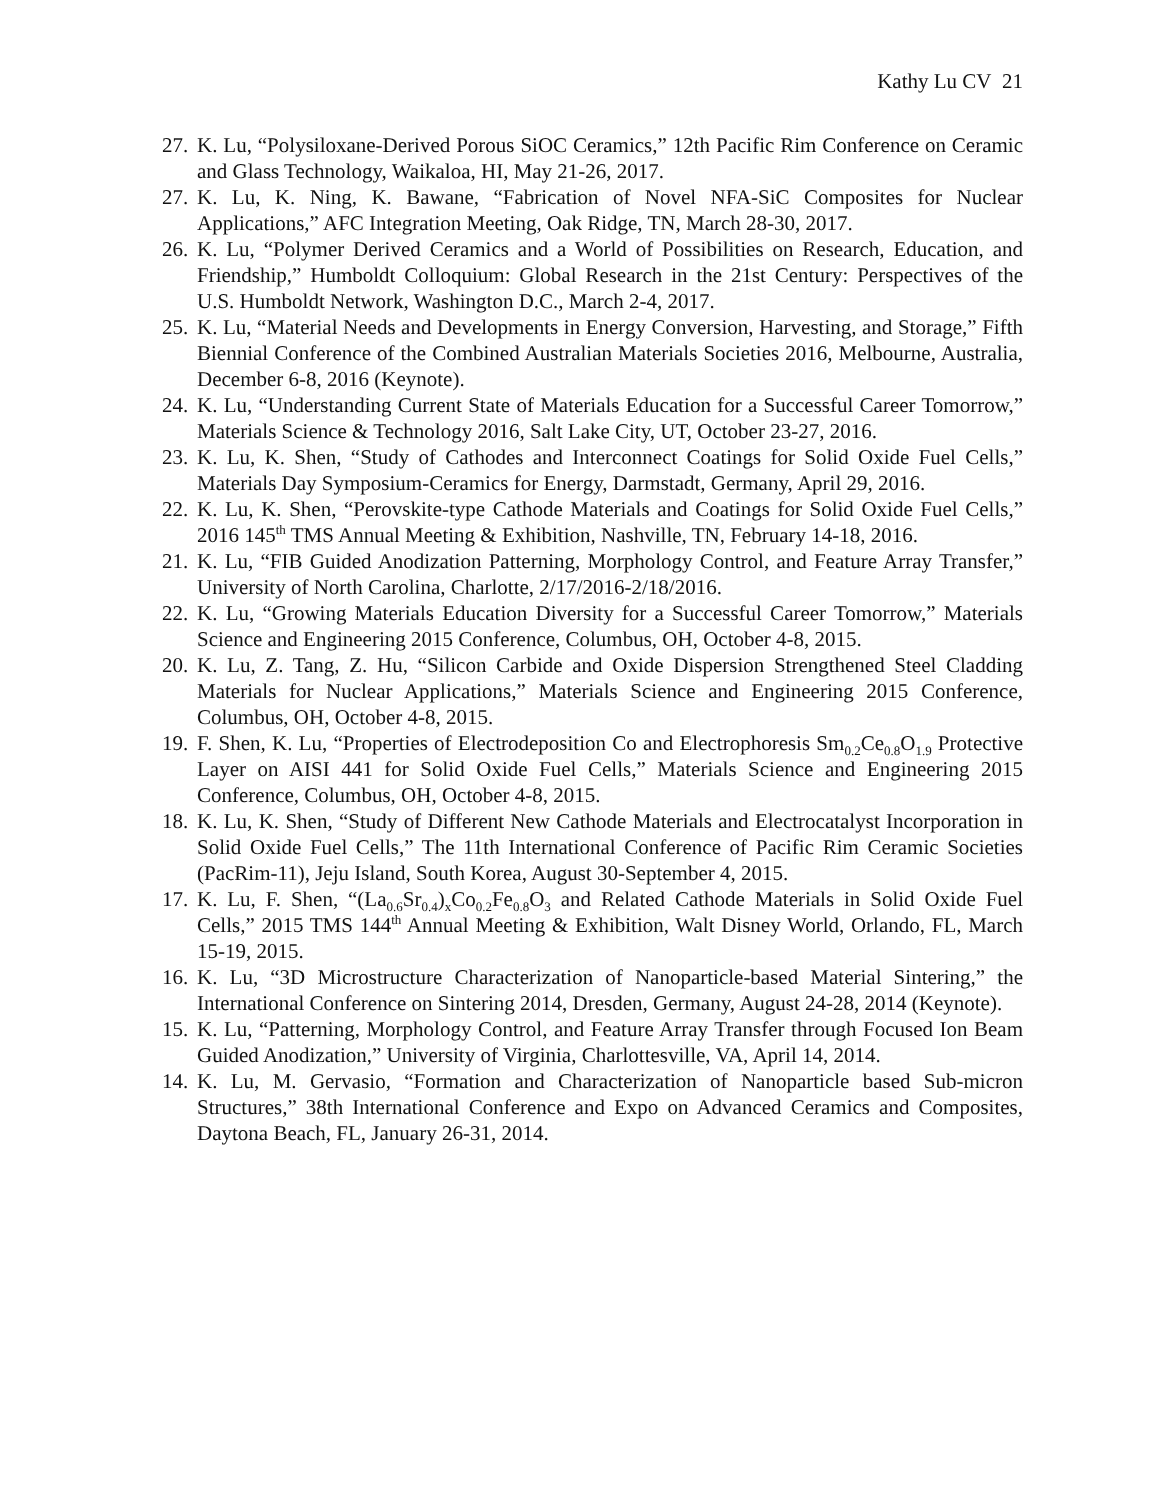Kathy Lu CV 21
27. K. Lu, “Polysiloxane-Derived Porous SiOC Ceramics,” 12th Pacific Rim Conference on Ceramic and Glass Technology, Waikaloa, HI, May 21-26, 2017.
27. K. Lu, K. Ning, K. Bawane, “Fabrication of Novel NFA-SiC Composites for Nuclear Applications,” AFC Integration Meeting, Oak Ridge, TN, March 28-30, 2017.
26. K. Lu, “Polymer Derived Ceramics and a World of Possibilities on Research, Education, and Friendship,” Humboldt Colloquium: Global Research in the 21st Century: Perspectives of the U.S. Humboldt Network, Washington D.C., March 2-4, 2017.
25. K. Lu, “Material Needs and Developments in Energy Conversion, Harvesting, and Storage,” Fifth Biennial Conference of the Combined Australian Materials Societies 2016, Melbourne, Australia, December 6-8, 2016 (Keynote).
24. K. Lu, “Understanding Current State of Materials Education for a Successful Career Tomorrow,” Materials Science & Technology 2016, Salt Lake City, UT, October 23-27, 2016.
23. K. Lu, K. Shen, “Study of Cathodes and Interconnect Coatings for Solid Oxide Fuel Cells,” Materials Day Symposium-Ceramics for Energy, Darmstadt, Germany, April 29, 2016.
22. K. Lu, K. Shen, “Perovskite-type Cathode Materials and Coatings for Solid Oxide Fuel Cells,” 2016 145<sup>th</sup> TMS Annual Meeting & Exhibition, Nashville, TN, February 14-18, 2016.
21. K. Lu, “FIB Guided Anodization Patterning, Morphology Control, and Feature Array Transfer,” University of North Carolina, Charlotte, 2/17/2016-2/18/2016.
22. K. Lu, “Growing Materials Education Diversity for a Successful Career Tomorrow,” Materials Science and Engineering 2015 Conference, Columbus, OH, October 4-8, 2015.
20. K. Lu, Z. Tang, Z. Hu, “Silicon Carbide and Oxide Dispersion Strengthened Steel Cladding Materials for Nuclear Applications,” Materials Science and Engineering 2015 Conference, Columbus, OH, October 4-8, 2015.
19. F. Shen, K. Lu, “Properties of Electrodeposition Co and Electrophoresis Sm<sub>0.2</sub>Ce<sub>0.8</sub>O<sub>1.9</sub> Protective Layer on AISI 441 for Solid Oxide Fuel Cells,” Materials Science and Engineering 2015 Conference, Columbus, OH, October 4-8, 2015.
18. K. Lu, K. Shen, “Study of Different New Cathode Materials and Electrocatalyst Incorporation in Solid Oxide Fuel Cells,” The 11th International Conference of Pacific Rim Ceramic Societies (PacRim-11), Jeju Island, South Korea, August 30-September 4, 2015.
17. K. Lu, F. Shen, “(La<sub>0.6</sub>Sr<sub>0.4</sub>)<sub>x</sub>Co<sub>0.2</sub>Fe<sub>0.8</sub>O<sub>3</sub> and Related Cathode Materials in Solid Oxide Fuel Cells,” 2015 TMS 144<sup>th</sup> Annual Meeting & Exhibition, Walt Disney World, Orlando, FL, March 15-19, 2015.
16. K. Lu, “3D Microstructure Characterization of Nanoparticle-based Material Sintering,” the International Conference on Sintering 2014, Dresden, Germany, August 24-28, 2014 (Keynote).
15. K. Lu, “Patterning, Morphology Control, and Feature Array Transfer through Focused Ion Beam Guided Anodization,” University of Virginia, Charlottesville, VA, April 14, 2014.
14. K. Lu, M. Gervasio, “Formation and Characterization of Nanoparticle based Sub-micron Structures,” 38th International Conference and Expo on Advanced Ceramics and Composites, Daytona Beach, FL, January 26-31, 2014.